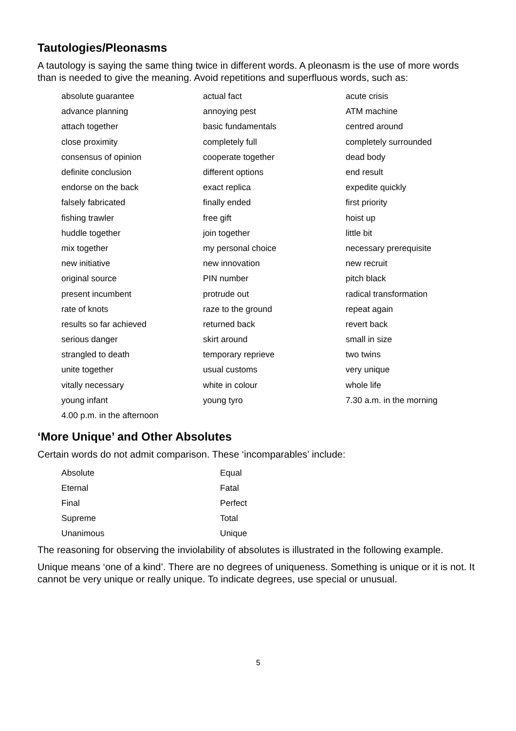Tautologies/Pleonasms
A tautology is saying the same thing twice in different words. A pleonasm is the use of more words than is needed to give the meaning. Avoid repetitions and superfluous words, such as:
| absolute guarantee | actual fact | acute crisis |
| advance planning | annoying pest | ATM machine |
| attach together | basic fundamentals | centred around |
| close proximity | completely full | completely surrounded |
| consensus of opinion | cooperate together | dead body |
| definite conclusion | different options | end result |
| endorse on the back | exact replica | expedite quickly |
| falsely fabricated | finally ended | first priority |
| fishing trawler | free gift | hoist up |
| huddle together | join together | little bit |
| mix together | my personal choice | necessary prerequisite |
| new initiative | new innovation | new recruit |
| original source | PIN number | pitch black |
| present incumbent | protrude out | radical transformation |
| rate of knots | raze to the ground | repeat again |
| results so far achieved | returned back | revert back |
| serious danger | skirt around | small in size |
| strangled to death | temporary reprieve | two twins |
| unite together | usual customs | very unique |
| vitally necessary | white in colour | whole life |
| young infant | young tyro | 7.30 a.m. in the morning |
| 4.00 p.m. in the afternoon | | |
‘More Unique’ and Other Absolutes
Certain words do not admit comparison. These ‘incomparables’ include:
| Absolute | Equal |
| Eternal | Fatal |
| Final | Perfect |
| Supreme | Total |
| Unanimous | Unique |
The reasoning for observing the inviolability of absolutes is illustrated in the following example.
Unique means ‘one of a kind’. There are no degrees of uniqueness. Something is unique or it is not. It cannot be very unique or really unique. To indicate degrees, use special or unusual.
5